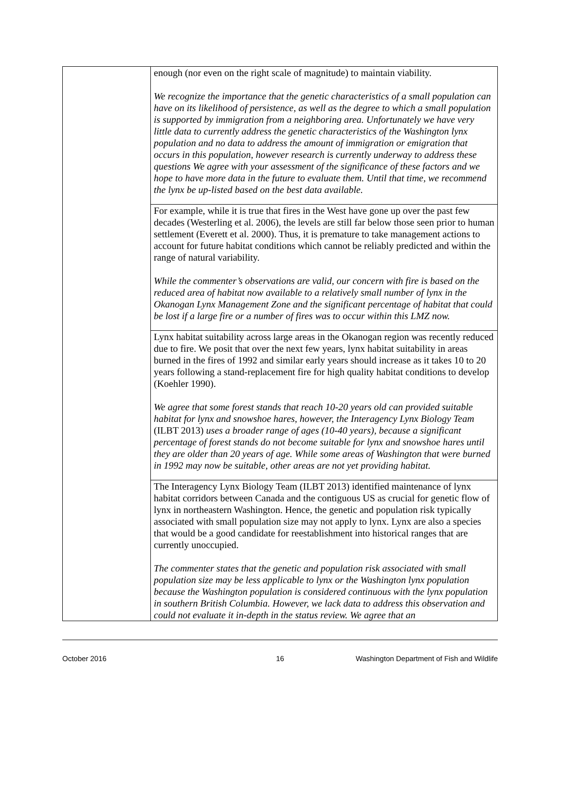| | enough (nor even on the right scale of magnitude) to maintain viability. We recognize the importance that the genetic characteristics of a small population can have on its likelihood of persistence, as well as the degree to which a small population is supported by immigration from a neighboring area. Unfortunately we have very little data to currently address the genetic characteristics of the Washington lynx population and no data to address the amount of immigration or emigration that occurs in this population, however research is currently underway to address these questions We agree with your assessment of the significance of these factors and we hope to have more data in the future to evaluate them. Until that time, we recommend the lynx be up-listed based on the best data available. |
| | For example, while it is true that fires in the West have gone up over the past few decades (Westerling et al. 2006), the levels are still far below those seen prior to human settlement (Everett et al. 2000). Thus, it is premature to take management actions to account for future habitat conditions which cannot be reliably predicted and within the range of natural variability. While the commenter’s observations are valid, our concern with fire is based on the reduced area of habitat now available to a relatively small number of lynx in the Okanogan Lynx Management Zone and the significant percentage of habitat that could be lost if a large fire or a number of fires was to occur within this LMZ now. |
| | Lynx habitat suitability across large areas in the Okanogan region was recently reduced due to fire. We posit that over the next few years, lynx habitat suitability in areas burned in the fires of 1992 and similar early years should increase as it takes 10 to 20 years following a stand-replacement fire for high quality habitat conditions to develop (Koehler 1990). We agree that some forest stands that reach 10-20 years old can provided suitable habitat for lynx and snowshoe hares, however, the Interagency Lynx Biology Team (ILBT 2013) uses a broader range of ages (10-40 years), because a significant percentage of forest stands do not become suitable for lynx and snowshoe hares until they are older than 20 years of age. While some areas of Washington that were burned in 1992 may now be suitable, other areas are not yet providing habitat. |
| | The Interagency Lynx Biology Team (ILBT 2013) identified maintenance of lynx habitat corridors between Canada and the contiguous US as crucial for genetic flow of lynx in northeastern Washington. Hence, the genetic and population risk typically associated with small population size may not apply to lynx. Lynx are also a species that would be a good candidate for reestablishment into historical ranges that are currently unoccupied. The commenter states that the genetic and population risk associated with small population size may be less applicable to lynx or the Washington lynx population because the Washington population is considered continuous with the lynx population in southern British Columbia. However, we lack data to address this observation and could not evaluate it in-depth in the status review. We agree that an |
October 2016 16 Washington Department of Fish and Wildlife